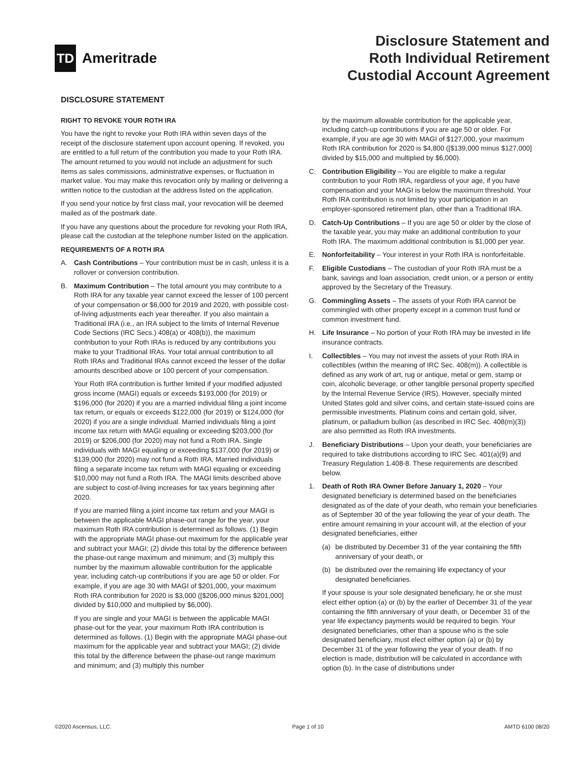TD
Ameritrade
Disclosure Statement and
Roth Individual Retirement
Custodial Account Agreement
DISCLOSURE STATEMENT
RIGHT TO REVOKE YOUR ROTH IRA
You have the right to revoke your Roth IRA within seven days of the receipt of the disclosure statement upon account opening. If revoked, you are entitled to a full return of the contribution you made to your Roth IRA. The amount returned to you would not include an adjustment for such items as sales commissions, administrative expenses, or fluctuation in market value. You may make this revocation only by mailing or delivering a written notice to the custodian at the address listed on the application.
If you send your notice by first class mail, your revocation will be deemed mailed as of the postmark date.
If you have any questions about the procedure for revoking your Roth IRA, please call the custodian at the telephone number listed on the application.
REQUIREMENTS OF A ROTH IRA
A. Cash Contributions – Your contribution must be in cash, unless it is a rollover or conversion contribution.
B. Maximum Contribution – The total amount you may contribute to a Roth IRA for any taxable year cannot exceed the lesser of 100 percent of your compensation or $6,000 for 2019 and 2020, with possible cost-of-living adjustments each year thereafter. If you also maintain a Traditional IRA (i.e., an IRA subject to the limits of Internal Revenue Code Sections (IRC Secs.) 408(a) or 408(b)), the maximum contribution to your Roth IRAs is reduced by any contributions you make to your Traditional IRAs. Your total annual contribution to all Roth IRAs and Traditional IRAs cannot exceed the lesser of the dollar amounts described above or 100 percent of your compensation.
Your Roth IRA contribution is further limited if your modified adjusted gross income (MAGI) equals or exceeds $193,000 (for 2019) or $196,000 (for 2020) if you are a married individual filing a joint income tax return, or equals or exceeds $122,000 (for 2019) or $124,000 (for 2020) if you are a single individual. Married individuals filing a joint income tax return with MAGI equaling or exceeding $203,000 (for 2019) or $206,000 (for 2020) may not fund a Roth IRA. Single individuals with MAGI equaling or exceeding $137,000 (for 2019) or $139,000 (for 2020) may not fund a Roth IRA. Married individuals filing a separate income tax return with MAGI equaling or exceeding $10,000 may not fund a Roth IRA. The MAGI limits described above are subject to cost-of-living increases for tax years beginning after 2020.
If you are married filing a joint income tax return and your MAGI is between the applicable MAGI phase-out range for the year, your maximum Roth IRA contribution is determined as follows. (1) Begin with the appropriate MAGI phase-out maximum for the applicable year and subtract your MAGI; (2) divide this total by the difference between the phase-out range maximum and minimum; and (3) multiply this number by the maximum allowable contribution for the applicable year, including catch-up contributions if you are age 50 or older. For example, if you are age 30 with MAGI of $201,000, your maximum Roth IRA contribution for 2020 is $3,000 ([$206,000 minus $201,000] divided by $10,000 and multiplied by $6,000).
If you are single and your MAGI is between the applicable MAGI phase-out for the year, your maximum Roth IRA contribution is determined as follows. (1) Begin with the appropriate MAGI phase-out maximum for the applicable year and subtract your MAGI; (2) divide this total by the difference between the phase-out range maximum and minimum; and (3) multiply this number
by the maximum allowable contribution for the applicable year, including catch-up contributions if you are age 50 or older. For example, if you are age 30 with MAGI of $127,000, your maximum Roth IRA contribution for 2020 is $4,800 ([$139,000 minus $127,000] divided by $15,000 and multiplied by $6,000).
C. Contribution Eligibility – You are eligible to make a regular contribution to your Roth IRA, regardless of your age, if you have compensation and your MAGI is below the maximum threshold. Your Roth IRA contribution is not limited by your participation in an employer-sponsored retirement plan, other than a Traditional IRA.
D. Catch-Up Contributions – If you are age 50 or older by the close of the taxable year, you may make an additional contribution to your Roth IRA. The maximum additional contribution is $1,000 per year.
E. Nonforfeitability – Your interest in your Roth IRA is nonforfeitable.
F. Eligible Custodians – The custodian of your Roth IRA must be a bank, savings and loan association, credit union, or a person or entity approved by the Secretary of the Treasury.
G. Commingling Assets – The assets of your Roth IRA cannot be commingled with other property except in a common trust fund or common investment fund.
H. Life Insurance – No portion of your Roth IRA may be invested in life insurance contracts.
I. Collectibles – You may not invest the assets of your Roth IRA in collectibles (within the meaning of IRC Sec. 408(m)). A collectible is defined as any work of art, rug or antique, metal or gem, stamp or coin, alcoholic beverage, or other tangible personal property specified by the Internal Revenue Service (IRS). However, specially minted United States gold and silver coins, and certain state-issued coins are permissible investments. Platinum coins and certain gold, silver, platinum, or palladium bullion (as described in IRC Sec. 408(m)(3)) are also permitted as Roth IRA investments.
J. Beneficiary Distributions – Upon your death, your beneficiaries are required to take distributions according to IRC Sec. 401(a)(9) and Treasury Regulation 1.408-8. These requirements are described below.
1. Death of Roth IRA Owner Before January 1, 2020 – Your designated beneficiary is determined based on the beneficiaries designated as of the date of your death, who remain your beneficiaries as of September 30 of the year following the year of your death. The entire amount remaining in your account will, at the election of your designated beneficiaries, either
(a) be distributed by December 31 of the year containing the fifth anniversary of your death, or
(b) be distributed over the remaining life expectancy of your designated beneficiaries.
If your spouse is your sole designated beneficiary, he or she must elect either option (a) or (b) by the earlier of December 31 of the year containing the fifth anniversary of your death, or December 31 of the year life expectancy payments would be required to begin. Your designated beneficiaries, other than a spouse who is the sole designated beneficiary, must elect either option (a) or (b) by December 31 of the year following the year of your death. If no election is made, distribution will be calculated in accordance with option (b). In the case of distributions under
©2020 Ascensus, LLC. Page 1 of 10 AMTD 6100 08/20